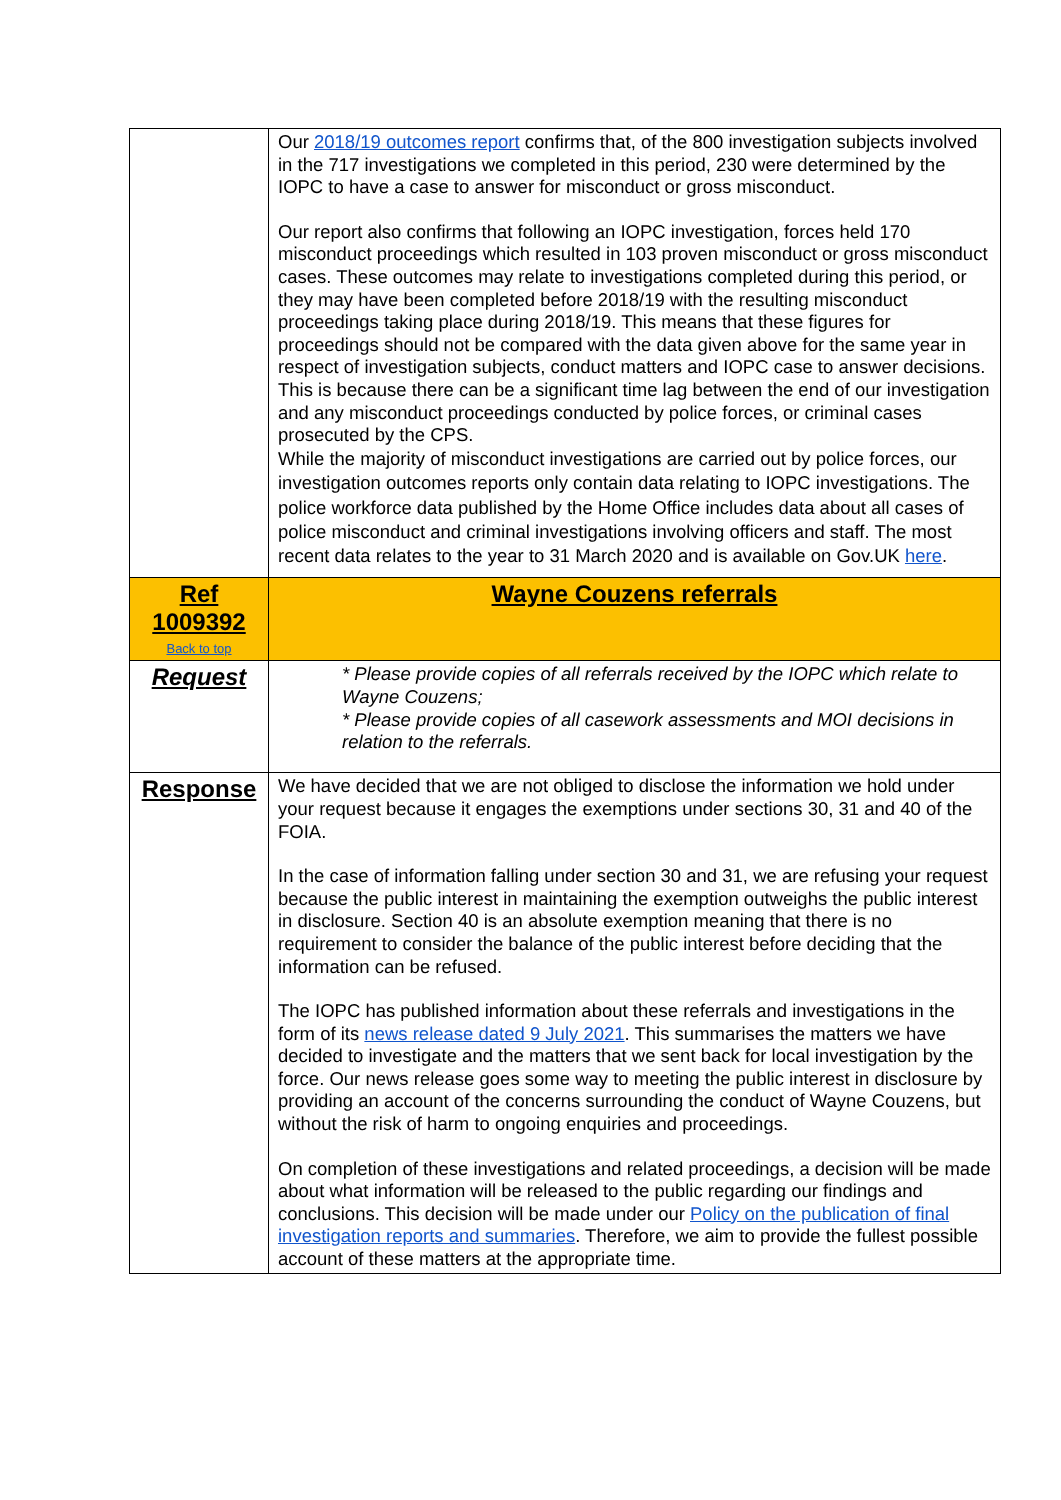| | Our 2018/19 outcomes report confirms that, of the 800 investigation subjects involved in the 717 investigations we completed in this period, 230 were determined by the IOPC to have a case to answer for misconduct or gross misconduct. Our report also confirms that following an IOPC investigation, forces held 170 misconduct proceedings which resulted in 103 proven misconduct or gross misconduct cases. These outcomes may relate to investigations completed during this period, or they may have been completed before 2018/19 with the resulting misconduct proceedings taking place during 2018/19. This means that these figures for proceedings should not be compared with the data given above for the same year in respect of investigation subjects, conduct matters and IOPC case to answer decisions. This is because there can be a significant time lag between the end of our investigation and any misconduct proceedings conducted by police forces, or criminal cases prosecuted by the CPS. While the majority of misconduct investigations are carried out by police forces, our investigation outcomes reports only contain data relating to IOPC investigations. The police workforce data published by the Home Office includes data about all cases of police misconduct and criminal investigations involving officers and staff. The most recent data relates to the year to 31 March 2020 and is available on Gov.UK here . |
| Ref 1009392 Back to top | Wayne Couzens referrals |
| Request | * Please provide copies of all referrals received by the IOPC which relate to Wayne Couzens; * Please provide copies of all casework assessments and MOI decisions in relation to the referrals. |
| Response | We have decided that we are not obliged to disclose the information we hold under your request because it engages the exemptions under sections 30, 31 and 40 of the FOIA. In the case of information falling under section 30 and 31, we are refusing your request because the public interest in maintaining the exemption outweighs the public interest in disclosure. Section 40 is an absolute exemption meaning that there is no requirement to consider the balance of the public interest before deciding that the information can be refused. The IOPC has published information about these referrals and investigations in the form of its news release dated 9 July 2021 . This summarises the matters we have decided to investigate and the matters that we sent back for local investigation by the force. Our news release goes some way to meeting the public interest in disclosure by providing an account of the concerns surrounding the conduct of Wayne Couzens, but without the risk of harm to ongoing enquiries and proceedings. On completion of these investigations and related proceedings, a decision will be made about what information will be released to the public regarding our findings and conclusions. This decision will be made under our Policy on the publication of final investigation reports and summaries . Therefore, we aim to provide the fullest possible account of these matters at the appropriate time. |